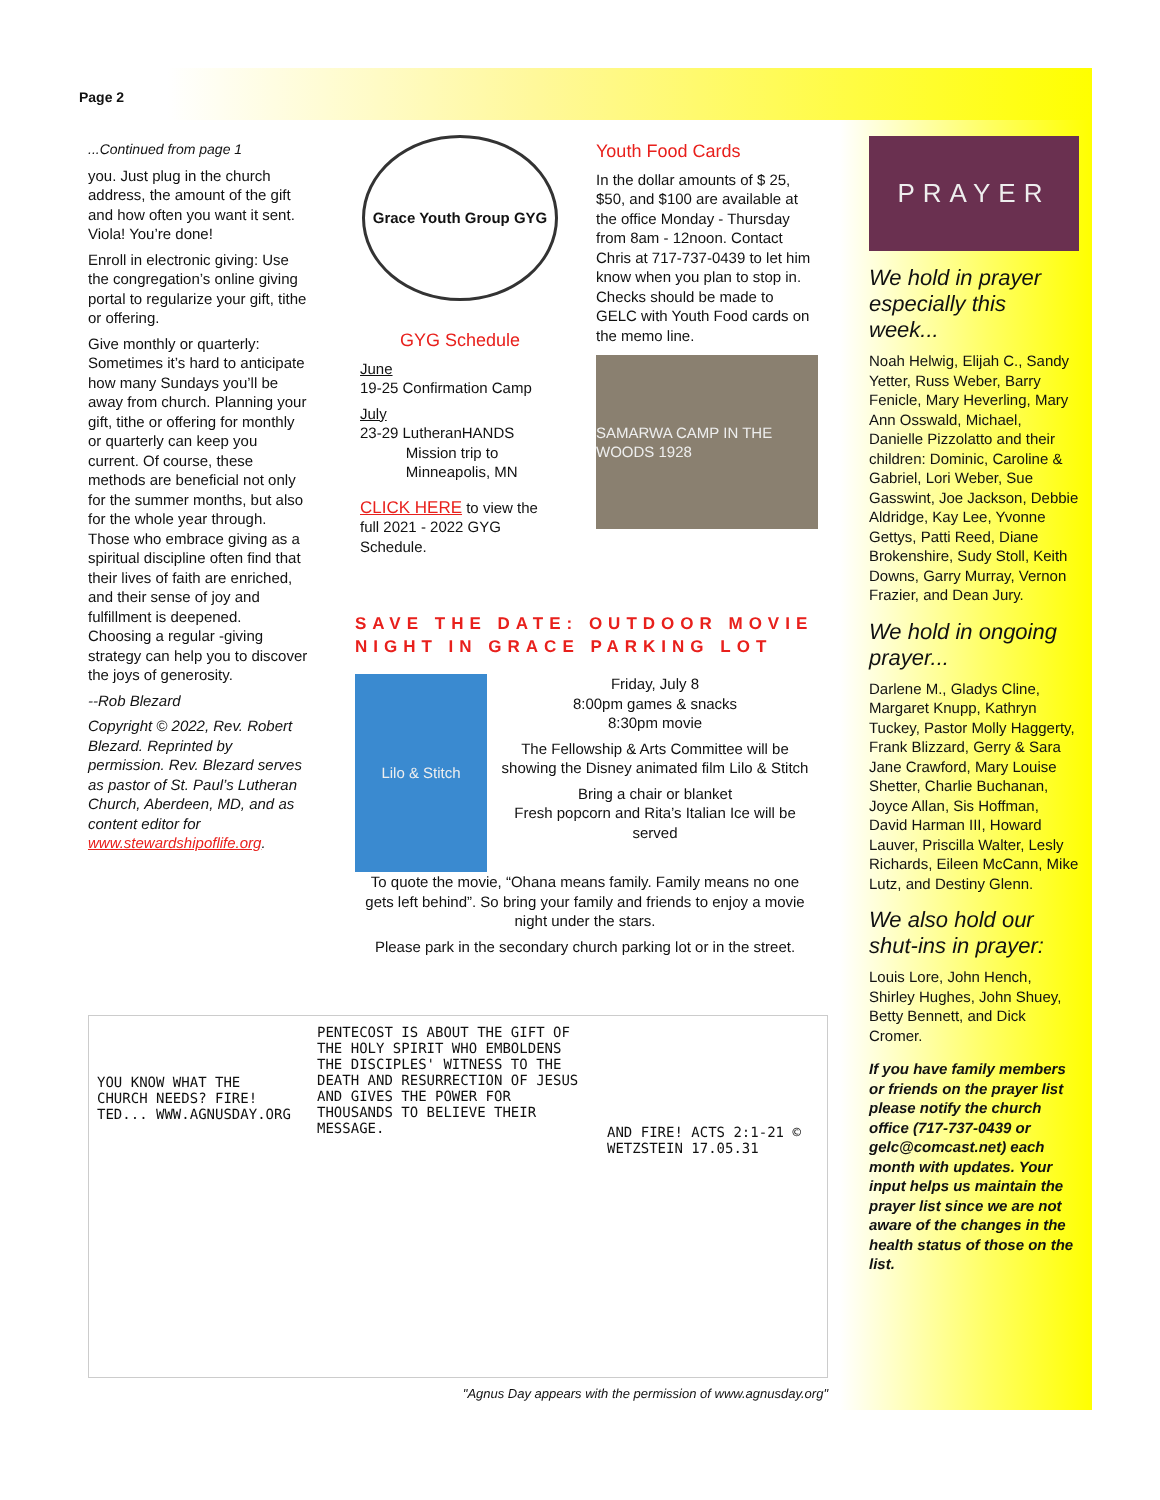Page 2
...Continued from page 1
you. Just plug in the church address, the amount of the gift and how often you want it sent. Viola! You’re done!
Enroll in electronic giving: Use the congregation’s online giving portal to regularize your gift, tithe or offering.
Give monthly or quarterly: Sometimes it’s hard to anticipate how many Sundays you’ll be away from church. Planning your gift, tithe or offering for monthly or quarterly can keep you current. Of course, these methods are beneficial not only for the summer months, but also for the whole year through. Those who embrace giving as a spiritual discipline often find that their lives of faith are enriched, and their sense of joy and fulfillment is deepened. Choosing a regular -giving strategy can help you to discover the joys of generosity.
--Rob Blezard
Copyright © 2022, Rev. Robert Blezard. Reprinted by permission. Rev. Blezard serves as pastor of St. Paul’s Lutheran Church, Aberdeen, MD, and as content editor for www.stewardshipoflife.org.
Grace Youth Group GYG
GYG Schedule
June
19-25 Confirmation Camp
July
23-29 LutheranHANDS
Mission trip to
Minneapolis, MN
CLICK HERE to view the full 2021 - 2022 GYG Schedule.
Youth Food Cards
In the dollar amounts of $ 25, $50, and $100 are available at the office Monday - Thursday from 8am - 12noon. Contact Chris at 717-737-0439 to let him know when you plan to stop in. Checks should be made to GELC with Youth Food cards on the memo line.
SAMARWA CAMP IN THE WOODS 1928
SAVE THE DATE: OUTDOOR MOVIE NIGHT IN GRACE PARKING LOT
Lilo & Stitch
Friday, July 8
8:00pm games & snacks
8:30pm movie
The Fellowship & Arts Committee will be showing the Disney animated film Lilo & Stitch
Bring a chair or blanket
Fresh popcorn and Rita’s Italian Ice will be served
To quote the movie, “Ohana means family. Family means no one gets left behind”. So bring your family and friends to enjoy a movie night under the stars.
Please park in the secondary church parking lot or in the street.
YOU KNOW WHAT THE CHURCH NEEDS? FIRE! TED... WWW.AGNUSDAY.ORG
PENTECOST IS ABOUT THE GIFT OF THE HOLY SPIRIT WHO EMBOLDENS THE DISCIPLES' WITNESS TO THE DEATH AND RESURRECTION OF JESUS AND GIVES THE POWER FOR THOUSANDS TO BELIEVE THEIR MESSAGE.
AND FIRE! ACTS 2:1-21 © WETZSTEIN 17.05.31
"Agnus Day appears with the permission of www.agnusday.org"
PRAYER
We hold in prayer especially this week...
Noah Helwig, Elijah C., Sandy Yetter, Russ Weber, Barry Fenicle, Mary Heverling, Mary Ann Osswald, Michael, Danielle Pizzolatto and their children: Dominic, Caroline & Gabriel, Lori Weber, Sue Gasswint, Joe Jackson, Debbie Aldridge, Kay Lee, Yvonne Gettys, Patti Reed, Diane Brokenshire, Sudy Stoll, Keith Downs, Garry Murray, Vernon Frazier, and Dean Jury.
We hold in ongoing prayer...
Darlene M., Gladys Cline, Margaret Knupp, Kathryn Tuckey, Pastor Molly Haggerty, Frank Blizzard, Gerry & Sara Jane Crawford, Mary Louise Shetter, Charlie Buchanan, Joyce Allan, Sis Hoffman, David Harman III, Howard Lauver, Priscilla Walter, Lesly Richards, Eileen McCann, Mike Lutz, and Destiny Glenn.
We also hold our shut-ins in prayer:
Louis Lore, John Hench, Shirley Hughes, John Shuey, Betty Bennett, and Dick Cromer.
If you have family members or friends on the prayer list please notify the church office (717-737-0439 or gelc@comcast.net) each month with updates. Your input helps us maintain the prayer list since we are not aware of the changes in the health status of those on the list.